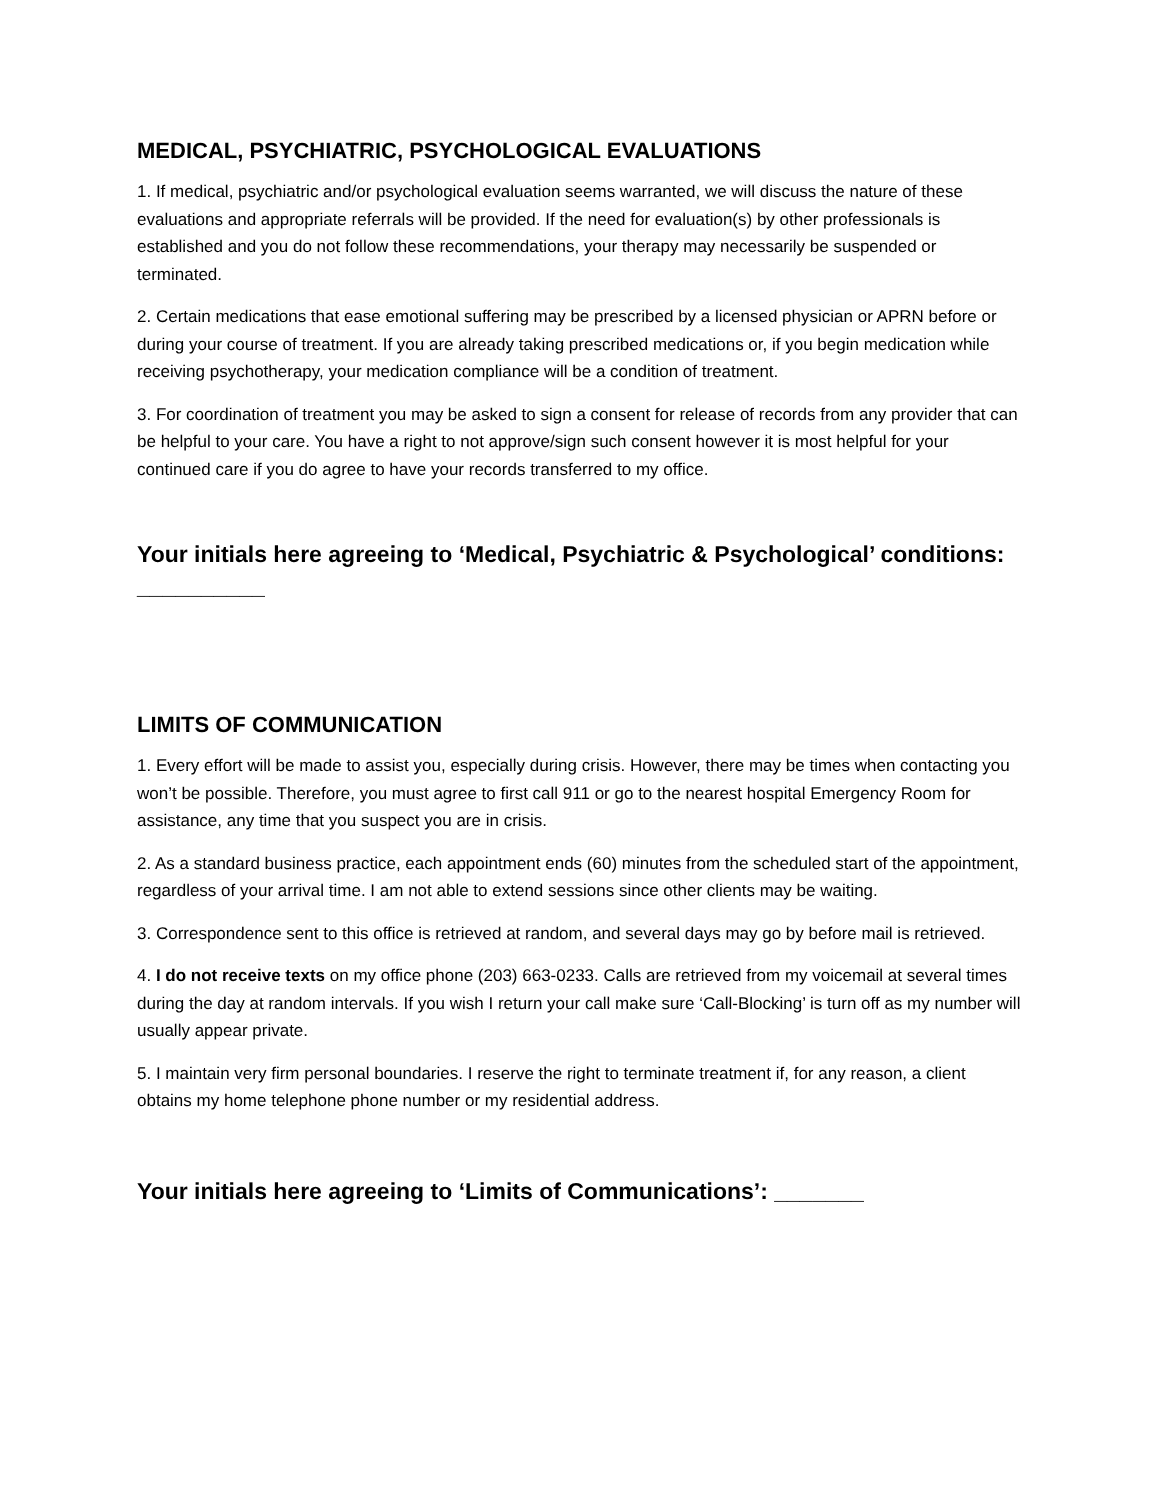MEDICAL, PSYCHIATRIC, PSYCHOLOGICAL EVALUATIONS
1. If medical, psychiatric and/or psychological evaluation seems warranted, we will discuss the nature of these evaluations and appropriate referrals will be provided. If the need for evaluation(s) by other professionals is established and you do not follow these recommendations, your therapy may necessarily be suspended or terminated.
2. Certain medications that ease emotional suffering may be prescribed by a licensed physician or APRN before or during your course of treatment. If you are already taking prescribed medications or, if you begin medication while receiving psychotherapy, your medication compliance will be a condition of treatment.
3. For coordination of treatment you may be asked to sign a consent for release of records from any provider that can be helpful to your care. You have a right to not approve/sign such consent however it is most helpful for your continued care if you do agree to have your records transferred to my office.
Your initials here agreeing to ‘Medical, Psychiatric & Psychological’ conditions:
__________
LIMITS OF COMMUNICATION
1. Every effort will be made to assist you, especially during crisis. However, there may be times when contacting you won’t be possible. Therefore, you must agree to first call 911 or go to the nearest hospital Emergency Room for assistance, any time that you suspect you are in crisis.
2. As a standard business practice, each appointment ends (60) minutes from the scheduled start of the appointment, regardless of your arrival time. I am not able to extend sessions since other clients may be waiting.
3. Correspondence sent to this office is retrieved at random, and several days may go by before mail is retrieved.
4. I do not receive texts on my office phone (203) 663-0233. Calls are retrieved from my voicemail at several times during the day at random intervals. If you wish I return your call make sure ‘Call-Blocking’ is turn off as my number will usually appear private.
5. I maintain very firm personal boundaries. I reserve the right to terminate treatment if, for any reason, a client obtains my home telephone phone number or my residential address.
Your initials here agreeing to ‘Limits of Communications’: _______